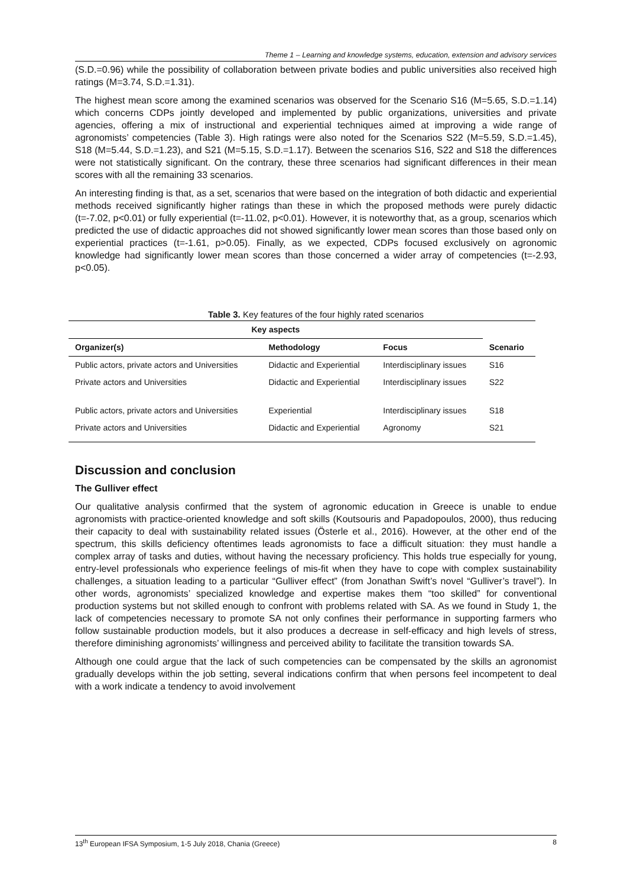Theme 1 – Learning and knowledge systems, education, extension and advisory services
(S.D.=0.96) while the possibility of collaboration between private bodies and public universities also received high ratings (M=3.74, S.D.=1.31).
The highest mean score among the examined scenarios was observed for the Scenario S16 (M=5.65, S.D.=1.14) which concerns CDPs jointly developed and implemented by public organizations, universities and private agencies, offering a mix of instructional and experiential techniques aimed at improving a wide range of agronomists’ competencies (Table 3). High ratings were also noted for the Scenarios S22 (M=5.59, S.D.=1.45), S18 (M=5.44, S.D.=1.23), and S21 (M=5.15, S.D.=1.17). Between the scenarios S16, S22 and S18 the differences were not statistically significant. On the contrary, these three scenarios had significant differences in their mean scores with all the remaining 33 scenarios.
An interesting finding is that, as a set, scenarios that were based on the integration of both didactic and experiential methods received significantly higher ratings than these in which the proposed methods were purely didactic (t=-7.02, p<0.01) or fully experiential (t=-11.02, p<0.01). However, it is noteworthy that, as a group, scenarios which predicted the use of didactic approaches did not showed significantly lower mean scores than those based only on experiential practices (t=-1.61, p>0.05). Finally, as we expected, CDPs focused exclusively on agronomic knowledge had significantly lower mean scores than those concerned a wider array of competencies (t=-2.93, p<0.05).
Table 3. Key features of the four highly rated scenarios
| Key aspects | | | |
| --- | --- | --- | --- |
| Organizer(s) | Methodology | Focus | Scenario |
| Public actors, private actors and Universities | Didactic and Experiential | Interdisciplinary issues | S16 |
| Private actors and Universities | Didactic and Experiential | Interdisciplinary issues | S22 |
| Public actors, private actors and Universities | Experiential | Interdisciplinary issues | S18 |
| Private actors and Universities | Didactic and Experiential | Agronomy | S21 |
Discussion and conclusion
The Gulliver effect
Our qualitative analysis confirmed that the system of agronomic education in Greece is unable to endue agronomists with practice-oriented knowledge and soft skills (Koutsouris and Papadopoulos, 2000), thus reducing their capacity to deal with sustainability related issues (Österle et al., 2016). However, at the other end of the spectrum, this skills deficiency oftentimes leads agronomists to face a difficult situation: they must handle a complex array of tasks and duties, without having the necessary proficiency. This holds true especially for young, entry-level professionals who experience feelings of mis-fit when they have to cope with complex sustainability challenges, a situation leading to a particular “Gulliver effect” (from Jonathan Swift’s novel “Gulliver’s travel”). In other words, agronomists’ specialized knowledge and expertise makes them “too skilled” for conventional production systems but not skilled enough to confront with problems related with SA. As we found in Study 1, the lack of competencies necessary to promote SA not only confines their performance in supporting farmers who follow sustainable production models, but it also produces a decrease in self-efficacy and high levels of stress, therefore diminishing agronomists’ willingness and perceived ability to facilitate the transition towards SA.
Although one could argue that the lack of such competencies can be compensated by the skills an agronomist gradually develops within the job setting, several indications confirm that when persons feel incompetent to deal with a work indicate a tendency to avoid involvement
13<sup>th</sup> European IFSA Symposium, 1-5 July 2018, Chania (Greece) 8